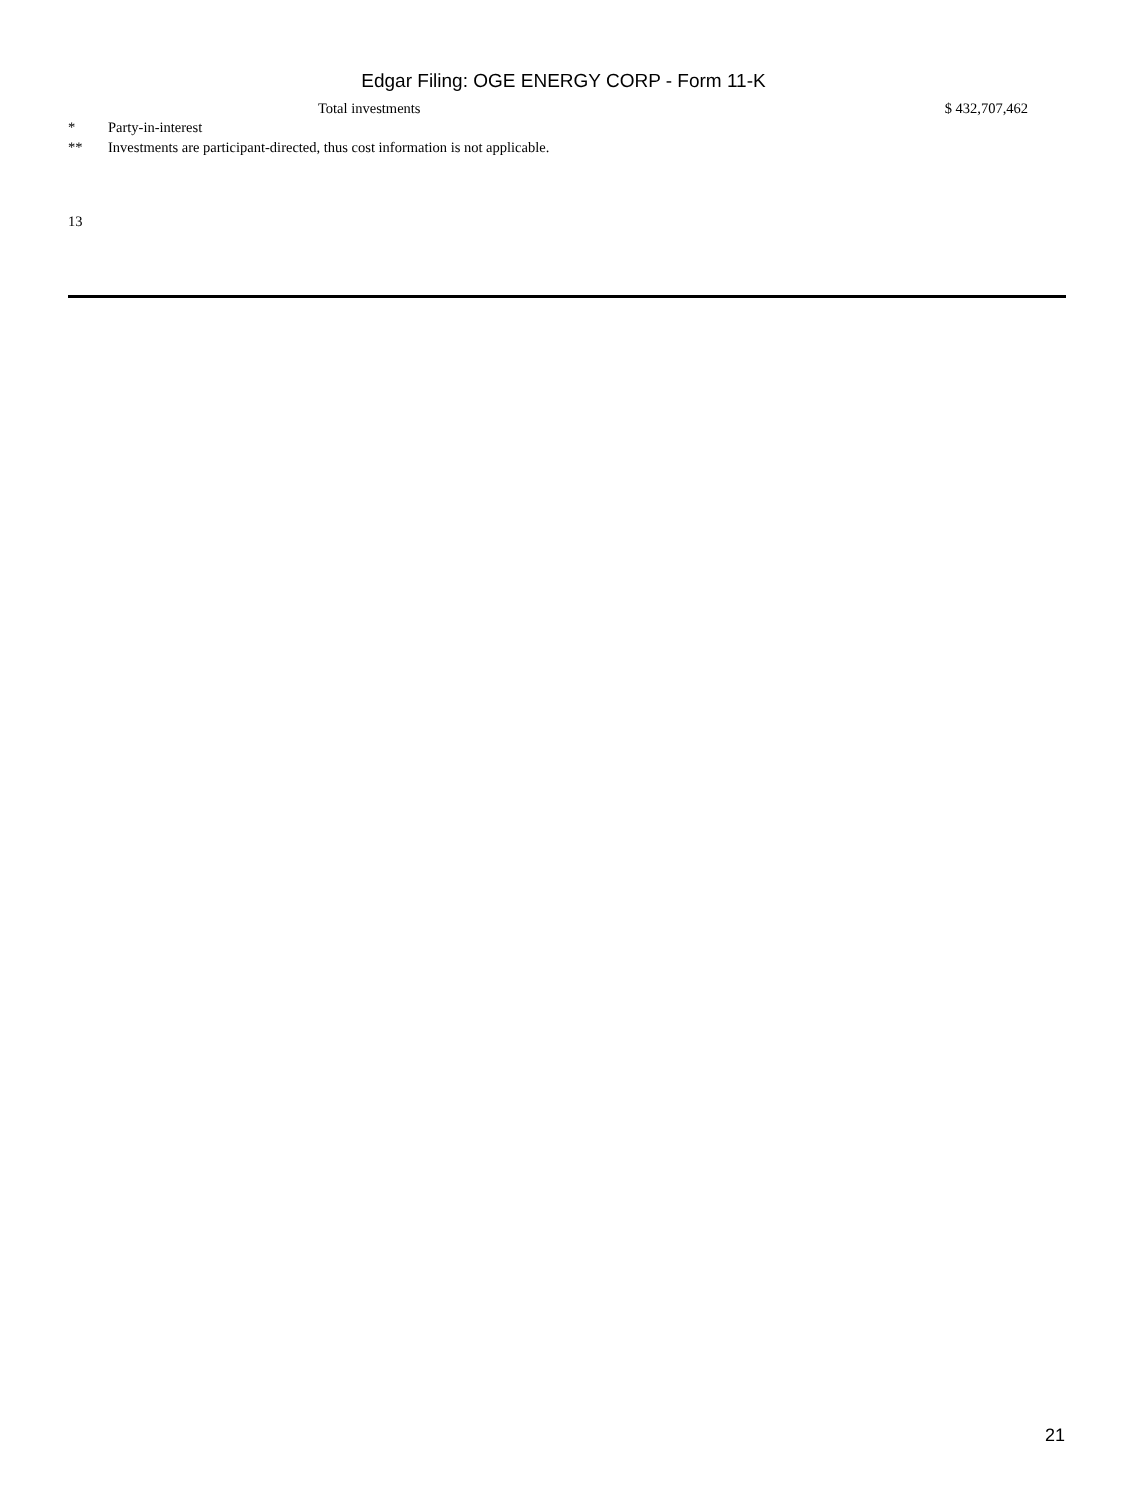Edgar Filing: OGE ENERGY CORP - Form 11-K
| Total investments | $ 432,707,462 |
* Party-in-interest
** Investments are participant-directed, thus cost information is not applicable.
13
21